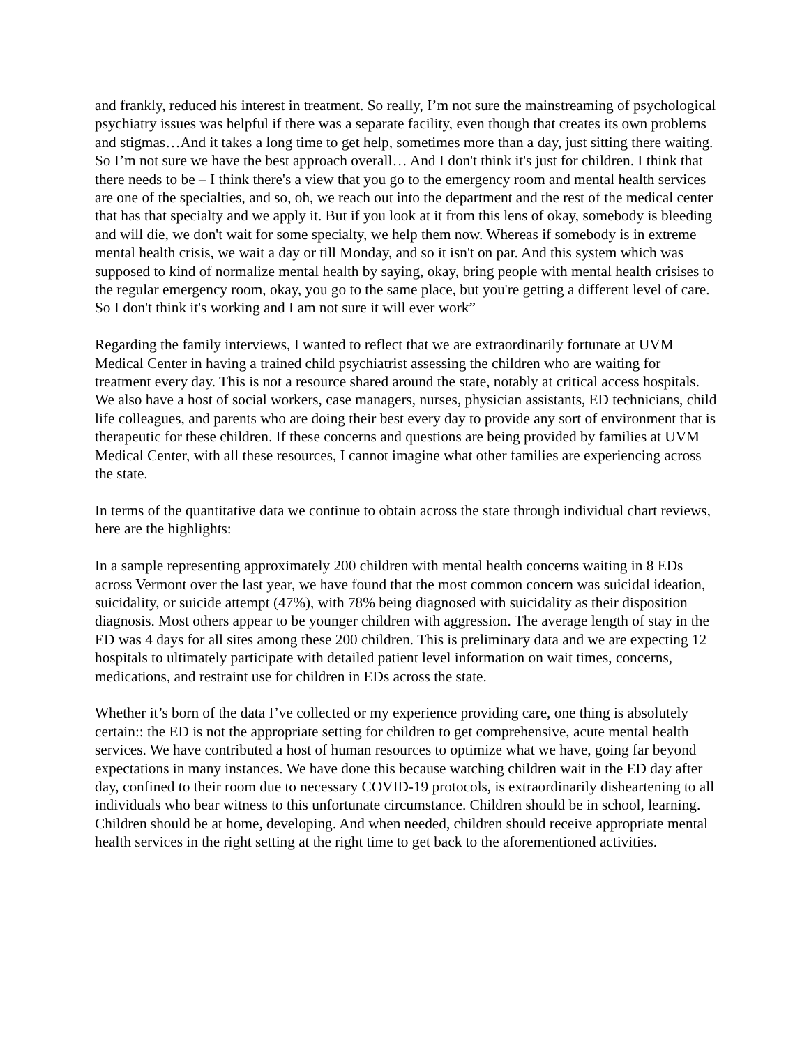and frankly, reduced his interest in treatment. So really, I’m not sure the mainstreaming of psychological psychiatry issues was helpful if there was a separate facility, even though that creates its own problems and stigmas…And it takes a long time to get help, sometimes more than a day, just sitting there waiting. So I’m not sure we have the best approach overall… And I don't think it's just for children. I think that there needs to be – I think there's a view that you go to the emergency room and mental health services are one of the specialties, and so, oh, we reach out into the department and the rest of the medical center that has that specialty and we apply it. But if you look at it from this lens of okay, somebody is bleeding and will die, we don't wait for some specialty, we help them now. Whereas if somebody is in extreme mental health crisis, we wait a day or till Monday, and so it isn't on par. And this system which was supposed to kind of normalize mental health by saying, okay, bring people with mental health crisises to the regular emergency room, okay, you go to the same place, but you're getting a different level of care. So I don't think it's working and I am not sure it will ever work”
Regarding the family interviews, I wanted to reflect that we are extraordinarily fortunate at UVM Medical Center in having a trained child psychiatrist assessing the children who are waiting for treatment every day. This is not a resource shared around the state, notably at critical access hospitals. We also have a host of social workers, case managers, nurses, physician assistants, ED technicians, child life colleagues, and parents who are doing their best every day to provide any sort of environment that is therapeutic for these children. If these concerns and questions are being provided by families at UVM Medical Center, with all these resources, I cannot imagine what other families are experiencing across the state.
In terms of the quantitative data we continue to obtain across the state through individual chart reviews, here are the highlights:
In a sample representing approximately 200 children with mental health concerns waiting in 8 EDs across Vermont over the last year, we have found that the most common concern was suicidal ideation, suicidality, or suicide attempt (47%), with 78% being diagnosed with suicidality as their disposition diagnosis. Most others appear to be younger children with aggression. The average length of stay in the ED was 4 days for all sites among these 200 children. This is preliminary data and we are expecting 12 hospitals to ultimately participate with detailed patient level information on wait times, concerns, medications, and restraint use for children in EDs across the state.
Whether it’s born of the data I’ve collected or my experience providing care, one thing is absolutely certain:: the ED is not the appropriate setting for children to get comprehensive, acute mental health services. We have contributed a host of human resources to optimize what we have, going far beyond expectations in many instances. We have done this because watching children wait in the ED day after day, confined to their room due to necessary COVID-19 protocols, is extraordinarily disheartening to all individuals who bear witness to this unfortunate circumstance. Children should be in school, learning. Children should be at home, developing. And when needed, children should receive appropriate mental health services in the right setting at the right time to get back to the aforementioned activities.